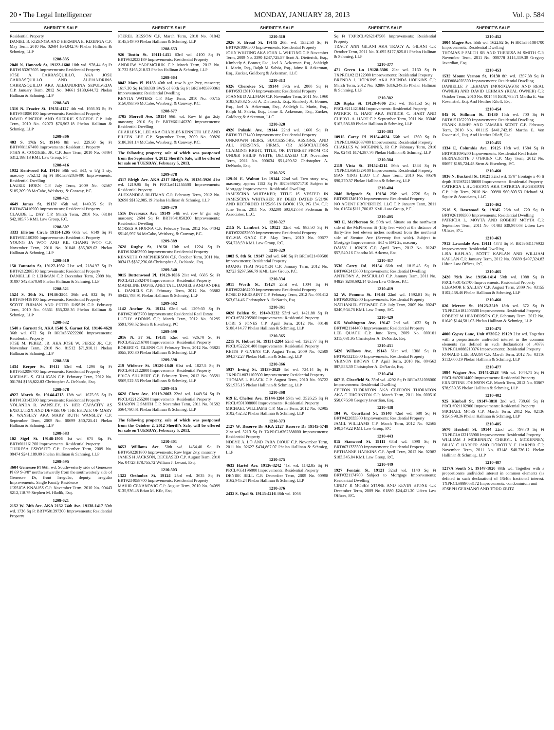20 • The Legal Intelligencer MONDAY, JANUARY 28, 2013 Vol. p. 584
SHERIFF'S SALE
Residential Property
DANIEL B. KIZENGA AND HERMINA E. KIZENGA C.P. May Term, 2010 No. 02684 $54,042.76 Phelan Hallinan & Schmieg, LLP
1208-335
2040 N. Hancock St. 19122-1608 18th wd. 978.44 Sq Ft BRT#183267605 Improvements: Residential Property
JOSE A. CARRASQUILLO, AKA JOSE CARRASQUILLO AND ALEJANDRINA CARRASQUILLO AKA ALEJANDRINA SEPULVEDA C.P. January Term, 2012 No. 04661 $130,644.72 Phelan Hallinan & Schmieg, LLP
1208-343
1316 N. Frazier St. 19131-4127 4th wd. 1666.03 Sq Ft BRT#043080100 Improvements: Residential Property
DAVID SINCERE AND SHERRIE SINCERE C.P. July Term, 2010 No. 02073 $76,963.18 Phelan Hallinan & Schmieg, LLP
1208-366
403 S. 17th St. 19146 8th wd. 229.50 Sq Ft BRT#081167400 Improvements: Residential Property
JOHN A. CORTESE, JR. C.P. June Term, 2010 No. 03464 $312,188.18 KML Law Group, PC
1208-416
1932 Kentwood Rd. 19116 58th wd. S/D, w b/g 1 sty, masonry 5752.12 Sq Ft BRT#582036400 Improvements: Residential Dwelling
LAURIE HORN C.P. July Term, 2009 No. 02567 $185,209.98 McCabe, Weisberg, & Conway, P.C.
1208-421
4649 James St. 19137 45th wd. 1449.35 Sq Ft BRT#453416900 Improvements: Residential Property
CLAUDE L. DAY C.P. March Term, 2010 No. 03184 $42,185.75 KML Law Group, P.C.
1208-507
3333 Elliston Circle 19114-1205 66th wd. 6149 Sq Ft BRT#661160300 Improvements: Residential Property
YOUNG JA WOO AND KIL CHANG WOO C.P. November Term, 2010 No. 01048 $85,369.62 Phelan Hallinan & Schmieg, LLP
1208-510
158 Fountain St. 19127-1932 21st wd. 2184.97 Sq Ft BRT#212288510 Improvements: Residential Property
DANIELLE P. LEHMAN C.P. December Term, 2009 No. 01097 $428,570.60 Phelan Hallinan & Schmieg, LLP
1208-521
1524 S. 30th St. 19146-3504 36th wd. 832 Sq Ft BRT#364418100 Improvements: Residential Property
SCOTT FUIMAN AND PETER DISSIN C.P. February Term, 2010 No. 03561 $55,328.36 Phelan Hallinan & Schmieg, LLP
1208-532
1540 s Garnett St. AKA 1540 S. Garnet Rd. 19146-4628 36th wd. 672 Sq Ft BRT#363222200 Improvements: Residential Property
JOSE M. PEREZ, JR. AKA JOSE W. PEREZ JR. C.P. November Term, 2010 No. 01512 $71,910.11 Phelan Hallinan & Schmieg, LLP
1208-558
1434 Kerper St. 19111 53rd wd. 1296 Sq Ft BRT#532096700 Improvements: Residential Property
MICHAEL S. GILLIGAN C.P. February Term, 2012 No. 001784 $158,822.83 Christopher A. DeNardo, Esq.
1208-578
4927 Morris St. 19144-4713 13th wd. 1675.95 Sq Ft BRT#133143300 Improvements: Residential Property
YOLANDA R. WANSLEY, IN HER CAPACITY AS EXECUTRIX AND DEVISE OF THE ESTATE OF MARY R. WANSLEY AKA MARY RUTH WANSLEY C.P. September Term, 2009 No. 00699 $60,725.41 Phelan Hallinan & Schmieg, LLP
1208-583
102 Sigel St. 19148-1906 1st wd. 675 Sq. Ft. BRT#011161200 Improvements: Residential Property
THERESA ESPOSITO C.P. December Term, 2009 No. 00474 $241,189.09 Phelan Hallinan & Schmieg, LLP
1208-595
3604 Genessee Pl 66th wd. Southwesterly side of Genessee Pl 69' 9-3/8" northwestwardly from the southwesterly side of Genessee Dr, front Irregular, deputy: irregular Improvements: Single Family Residence
JESSICA KNAUSS C.P. November Term, 2010 No. 00443 $212,118.79 Stephen M. Hladik, Esq.
1208-621
2152 W. 74th Ave. AKA 2152 74th Ave. 19138-1417 50th wd. 1736 Sq Ft BRT#501397300 Improvements: Residential Property
SHERIFF'S SALE
JOEREL BESSON C.P. March Term, 2010 No. 01842 $145,549.90 Phelan Hallinan & Schmieg, LLP
1208-653
926 Tustin St. 19111-1431 63rd wd. 4100 Sq Ft BRT#632033189 Improvements: Residential Property
ANDREW YAREMCHUK C.P. March Term, 2012 No. 01732 $163,218.53 Phelan Hallinan & Schmieg, LLP
1208-664
8042 Mars Pl 19153 40th wd. row b gar 2sty, masonry; 1617.30 Sq Ft/38.030 SWS of 80th Sq Ft BRT#405890061 Improvements: Residential Dwelling
KENTIA WATERS C.P. May Term, 2010 No. 00715 $150,093.96 McCabe, Weisberg, & Conway, P.C.
1208-677
3705 Morrell Ave. 19114 66th wd. Row b/ gar 2sty masonry; 2916 Sq Ft BRT#661146230 Improvements: Residential Dwelling
CHARLES K. LEE AKA CHARLES KENNETH LEE AND EILEEN LEE C.P. September Term, 2009 No. 00826 $180,381.14 McCabe, Weisberg, & Conway, P.C.
The following property, sale of which was postponed from the September 4, 2012 Sheriff's Sale, will be offered for sale on TUESDAY, February 5, 2013.
1209-378
4317 Bleigh Ave. AKA 4317 Bleigh St. 19136-3926 41st wd. 1219.95 Sq Ft PRCL#412155500 Improvements: Residential Property
ALEXANDRA BLITMAN C.P. February Term, 2012 No. 02698 $$132,985.19 Phelan Hallinan & Schmieg, LLP
1209-379
1516 Devereaux Ave. 19149 54th wd. row b/ gar ssty masonry; 2604 Sq Ft BRT#541058200 Improvements: Residential Dwelling
MOISES A HORNA C.P. February Term, 2012 No. 04042 $$146,997.84 McCabe, Weisberg, & Conway, P.C.
1209-389
7628 Rugby St. 19150 10th wd. 1224 Sq Ft BRT#102463900 Improvements: Residential Property
KENNETH O MCPHERSON C.P. October Term, 2011 No. 003413 $$87,236.68 Christopher A. DeNardo, Esq.
1209-540
9015 Buttonwood Pl. 19128-1056 21st wd. 6685 Sq Ft PRCL#212502470 Improvements: Residential Property
MADELINE DAVIS, ANETTA L. DANIELS AND ANDRE L. DANIELS C.P. February Term, 2012 No. 03882 $$425,793.91 Phelan Hallinan & Schmieg, LLP
1209-562
1142 Anchor St. 19124 62nd wd. 1209.60 Sq Ft BRT#621063700 Improvements: Residential Real Estate
LUCHY ADONIS C.P. March Term, 2012 No. 01295 $$91,798.62 Stern & Eisenberg, PC
1209-590
2016 N. 57 St. 19131 52nd wd. 926.70 Sq Ft PRCL#522216700 Improvements: Residential Property
ROBERT G. GLENN C.P. February Term, 2012 No. 03821 $$55,100.80 Phelan Hallinan & Schmieg, LLP
1209-598
219 Widener St. 19120-1840 61st wd. 1027.5 Sq Ft PRCL#612122800 Improvements: Residential Property
ERICA SHUBERT C.P. February Term, 2012 No. 03591 $$69,522.86 Phelan Hallinan & Schmieg, LLP
1209-615
6628 Chew Ave. 19119-2003 22nd wd. 1449.54 Sq Ft PRCL#221255200 Improvements: Residential Property
SHARON E SMITH C.P. November Term, 2011 No. 01592 $$64,780.61 Phelan Hallinan & Schmieg, LLP
The following property, sale of which was postponed from the October 2, 2012 Sheriff's Sale, will be offered for sale on TUESDAY, February 5, 2013.
1210-301
8653 Williams Ave. 50th wd. 1454.40 Sq Ft BRT#502281800 Improvements: Row b/gar 2sty, masonry
JAMES H JACKSON, DECEASED C.P. August Term, 2010 No. 04723 $78,755.72 William J. Levant, Esq.
1210-303
1322 Orthodox St. 19124 23rd wd. 3635 Sq Ft BRT#234058700 Improvements: Residential Property
MAHIR CENANOVIC C.P. August Term, 2010 No. 04099 $135,936.48 Brian M. Kile, Esq.
SHERIFF'S SALE
1210-310
2926 S. Broad St. 19145 26th wd. 1552.50 Sq Ft BRT#261086500 Improvements: Residential Property
JOHN WHITING AKA JOHN L. WHITING C.P. November Term, 2009 No. 3390 $247,725.57 Scott A. Dietterick, Esq., Kimberly A. Bonner, Esq., Joel A. Ackerman, Esq., Ashleigh L. Marin, Esq., Ralph M. Salvia, Esq., Jaime R. Ackerman, Esq., Zucker, Goldberg & Ackerman, LLC
1210-313
6326 Cherokee St. 19144 59th wd. 2000 Sq Ft BRT#593138100 Improvements: Residential Property
JOANNE D ALLMAN C.P. November Term, 2011 No. 1960 $183,926.82 Scott A. Dietterick, Esq., Kimberly A. Bonner, Esq., Joel A. Ackerman, Esq., Ashleigh L. Marin, Esq., Ralph M. Salvia, Esq., Jaime R. Ackerman, Esq., Zucker, Goldberg & Ackerman, LLC
1210-320
4926 Pulaski Ave. 19144 22nd wd. 1660 Sq Ft BRT#133121400 Improvements: Residential Property
UNKNOWN HEIRS, SUCCESSORS, ASSIGNS, AND ALL PERSONS, FIRMS, OR ASSOCIATIONS CLAIMING RIGHT, TITLE, OR INTEREST FROM OR UNDER PHILIP WHITE, DECEASED C.P. November Term, 2011 No. 000634 $51,490.52 Christopher A. DeNardo, Esq.
1210-325
129-01 E. Walnut Ln 19144 22nd wd. Two story row, masonry; approx 1152 Sq Ft BRT#592071710 Subject to Mortgage Improvements: Residential Dwelling
JAMESCINA WHITAKER; TITLE IS VESTED IN JAMESCINA WHITAKER BY DEED DATED 5/21/96 AND RECORDED 11/25/96 IN BOOK 159, PG 134. C.P. June Term, 2011 No. 002200 $93,027.68 Federman & Associates, LLC.
1210-327
2115 N. Lambert St. 19121 32nd wd. 883.50 Sq Ft BRT#322032600 Improvements: Residential Property
SYLVIA GANZ C.P. May Term, 2010 No. 00677 $54,728.59 KML Law Group, P.C.
1210-329
1003 S. 8th St. 19147 2nd wd. 640 Sq Ft BRT#021499500 Improvements: Residential Property
HOANG THAI NGUYEN C.P. January Term, 2012 No. 02723 $297,566.79 KML Law Group, P.C.
1210-334
5011 Worth St. 19124 23rd wd. 1004 Sq Ft BRT#622464200 Improvements: Residential Property
ROSE D KERSAINT C.P. February Term, 2012 No. 001412 $63,024.46 Christopher A. DeNardo, Esq.
1210-361
6028 Belden St. 19149-3232 53rd wd. 1421.88 Sq Ft PRCL#531295900 Improvements: Residential Property
LORI S JONES C.P. April Term, 2012 No. 00148 $108,414.77 Phelan Hallinan & Schmieg, LLP
1210-365
2215 N. Hobart St. 19131-2204 52nd wd. 1282.77 Sq Ft PRCL#522241400 Improvements: Residential Property
KEITH P GIVENS C.P. August Term, 2009 No. 02509 $94,372.27 Phelan Hallinan & Schmieg, LLP
1210-366
5937 Irving St. 19139-3829 3rd wd. 734.14 Sq Ft TXPRCL#031100500 Improvements: Residential Property
THOMAS L BLACK C.P. August Term, 2010 No. 03722 $51,935.15 Phelan Hallinan & Schmieg, LLP
1210-368
619 E. Chelten Ave. 19144-1204 59th wd. 3526.25 Sq Ft PRCL#591008000 Improvements: Residential Property
MICHAEL WILLIAMS C.P. March Term, 2012 No. 02905 $102,452.32 Phelan Hallinan & Schmieg, LLP
1210-373
2127 W. Reserve Dr AKA 2127 Reserve Dr 19145-5748 21st wd. 5213 Sq Ft TXPRCL#262388000 Improvements: Residential Property
NDEYE A. LO AND FARA DIOUF C.P. November Term, 2011 No. 02627 $434,867.07 Phelan Hallinan & Schmieg, LLP
1210-375
4633 Hartel Ave. 19136-3242 41st wd. 1142.85 Sq Ft PRCL#651196000 Improvements: Residential Property
DENISE BELL C.P. December Term, 2009 No. 00998 $162,945.24 Phelan Hallinan & Schmieg, LLP
1210-376
2432 S. Opal St. 19145-4216 48th wd. 1068
SHERIFF'S SALE
Sq Ft TXPRCL#262147500 Improvements: Residential Property
TRACY ANN GILANI AKA TRACY A. GILANI C.P. October Term, 2011 No. 01695 $177,825.81 Phelan Hallinan & Schmieg, LLP
1210-377
471 Green Ln 19128-3306 21st wd. 2160 Sq Ft TXPRCL#212122900 Improvements: Residential Property
BRENDA J. HOPKINS AKA BRENDA HOPKINS C.P. March Term, 2012 No. 02886 $316,349.35 Phelan Hallinan & Schmieg, LLP
1210-382
326 Ripka St. 19128-4606 21st wd. 1831.53 Sq Ft PRCL#211421844 Improvements: Residential Property
PATRICK G. HART AKA PATRICK C. HART AND CHERYL A. HART C.P. September Term, 2011 No. 03046 $167,586.80 Phelan Hallinan & Schmieg, LLP
1210-383
10915 Carey Pl 19154-4024 66th wd. 1360 Sq Ft TXPRCL#662087400 Improvements: Residential Property
CHARLES W. MCGINNIS, JR C.P. February Term, 2010 No. 02481 $174,387.76 Phelan Hallinan & Schmieg, LLP
1210-384
2119 Vista St. 19152-4214 56th wd. 1344 Sq Ft TXPRCL#561329100 Improvements: Residential Property
MAN YING LIAO C.P. June Term, 2010 No. 00578 $90,270.37 Phelan Hallinan & Schmieg, LLP
1210-404
2846 Belgrade St. 19134 25th wd. 2720 Sq Ft BRT#251346100 Improvements: Residential Property
NO AGENT PROPERTIES, LLC C.P. January Term, 2011 No. 01674 $111,706.82 KML Law Group, P.C.
1210-405
903 E. McPherson St. 50th wd. Situate on the northwest side of the McPherson St (fifty feet wide) at the distance of thirty-five feet eleven inches northeast from the northeast side of Stenton Ave (Seventy feet wide). Subject to Mortgage Improvements: S/D w B/G 2s, masonry
DAISY J JONES C.P. April Term, 2012 No. 01242 $57,540.16 Chandra M. Arkema, Esq
1210-417
3530 Carey Rd. 19154 66th wd. 1815.45 Sq Ft BRT#662413600 Improvements: Residential Dwelling
ANTHONY A. PASCIULLO C.P. January Term, 2011 No. 04828 $208,692.14 Udren Law Offices, P.C.
1210-419
52 W. Pomona St. 19144 22nd wd. 1692.81 Sq Ft BRT#593092300 Improvements: Residential Property
NATHANIEL STEWART C.P. July Term, 2009 No. 00247 $240,964.76 KML Law Group, P.C.
1210-429
615 Washington Ave. 19147 2nd wd. 1632 Sq Ft BRT#021144400 Improvements: Residential Property
LEE QUACH C.P. June Term, 2009 No. 000101 $315,081.95 Christopher A. DeNardo, Esq.
1210-431
5420 Willows Ave. 19143 51st wd. 1308 Sq Ft BRT#513213300 Improvements: Residential Property
VERNON BROWN C.P. April Term, 2010 No. 004563 $87,553.30 Christopher A. DeNardo, Esq.
1210-434
667 E. Clearfield St. 33rd wd. 4292 Sq Ft BRT#331008000 Improvements: Residential Dwelling
CEFFON THORNTON AKA CEFFRON THORNTON AKA C THORNTON C.P. March Term, 2011 No. 000510 $50,076.98 Gregory Javardian, Esq.
1210-438
104 W. Courtland St. 19140 42nd wd. 680 Sq Ft BRT#422033300 Improvements: Residential Property
JAMIL WILLIAMS C.P. March Term, 2012 No. 02565 $40,349.22 KML Law Group, P.C
1210-443
815 Stanwood St. 19111 63rd wd. 3090 Sq Ft BRT#631333300 Improvements: Residential Property
BETHANNE HARKINS C.P. April Term, 2012 No. 02082 $183,345.84 KML Law Group, P.C.
1210-449
1927 Fontain St. 19121 32nd wd. 1140 Sq Ft BRT#321174700 Subject to Mortgage Improvements: Residential Dwelling
CINDY R MOSES STONE AND KEVIN STONE C.P. December Term, 2009 No. 01880 $24,421.20 Udren Law Offices, P.C.
SHERIFF'S SALE
1210-452
3004 Magee Ave. 55th wd. 1622.82 Sq Ft BRT#551084700 Improvements: Residential Dwelling
THOMAS P SMITH SR AND THERESA M SMITH C.P. November Term, 2011 No. 000778 $114,339.39 Gregory Javardian, Esq
1210-453
1532 Mount Vernon St. 19130 8th wd. 1357.38 Sq Ft BRT#084076500 Improvements: Residential Dwelling
DANIELLE P LEHMAN (MORTGAGOR AND REAL OWNER) AND DAVID LEHMAN (REAL OWNER) C.P. October Term, 2010 No. 001444 $510,785.71 Martha E. Von Rosenstiel, Esq. And Heather Riloff, Esq.
1210-454
845 N. Stillman St. 19130 15th wd. 700 Sq Ft BRT#151262200 Improvements: Residential Dwelling
FRANK JUMPP AND TAMARA SCOTT C.P. February Term, 2010 No. 001115 $441,742.19 Martha E. Von Rosenstiel, Esq. And Heather Riloff, Esq.
1210-455
1334 E. Columbia Ave. 19125 18th wd. 1584 Sq Ft BRT#181096200 Improvements: Residential Real Estate
BERNADETTE J O'BRIEN C.P. May Term, 2012 No. 00697 $185,724.48 Stern & Eisenberg, P.C.
1210-460
1836 N. Bucknell St. 19121 32nd wd. 15'8" frontage x 46 ft depth BRT#322138600 Improvements: Residential Property
CATRICIA L HUGHSTON AKA CATRICIA HUGHSTON C.P. July Term, 2010 No. 00998 $60,803.53 Richard M. Squire & Associates, LLC
1210-462
2516 S. Rosewood St. 19145 26th wd. 720 Sq Ft BRT#261108300 Improvements: Residential Dwelling
PATRICIA L. MOYTA AND ROBERT MOYTA C.P. September Term, 2011 No. 01483 $39,907.68 Udren Law Offices, P.C.
1210-463
7913 Lawndale Ave. 19111 4373 Sq Ft BRT#631176933 Improvements: Residential Dwelling
LISA KAPLAN, SCOTT KAPLAN AND WILLIAM KAPLAN C.P. January Term, 2012 No. 03699 $497,324.83 Udren Law Offices, P.C.
1210-465
2420 79th Ave 19150-1414 50th wd. 1088 Sq Ft PRCL#501451700 Improvements: Residential Property
ELEANOR E SALLEY C.P. August Term, 2009 No. 03155 $102,438.46 Phelan Hallinan & Schmieg, LLP
1210-468
826 Mercer St. 19125-3519 18th wd. 672 Sq Ft TXPRCL#181403500 Improvements: Residential Property
ROBERT M HENDERSON C.P. February Term, 2012 No. 01649 $144,581.03 Phelan Hallinan & Schmieg, LLP
1210-475
4000 Gypsy Lane, Unit #730G2 19129 21st wd. Together with a proportionate undivided interest in the common elements (as defined in such declaration) of .407% TXPRCL#888210376 Improvements: Residential Property
RONALD LEE BAUM C.P. March Term, 2012 No. 03116 $113,600.19 Phelan Hallinan & Schmieg, LLP
1210-477
1084 Wagner Ave. 19141-2928 49th wd. 1044.71 Sq Ft PRCL#492014400 Improvements: Residential Property
ERNESTINE JOHNSON C.P. March Term, 2012 No. 03867 $78,939.35 Phelan Hallinan & Schmieg, LLP
1210-482
925 Kimball St. 19147-3818 2nd wd. 739.68 Sq Ft PRCL#021102900 Improvements: Residential Property
MICHAEL MOSS C.P. March Term, 2012 No. 02136 $156,998.36 Phelan Hallinan & Schmieg, LLP
1210-485
5670 Heiskell St. 19144 22nd wd. 798.70 Sq Ft TXPRCL#122165900 Improvements: Residential Property
WILLIAM J MCKENNEY, CHERYL L MCKENNEY, BILLY C HARPER AND DOROTHY F HARPER C.P. November Term, 2011 No. 03148 $40.726.12 Phelan Hallinan & Schmieg, LLP
1210-487
1217A South St. 19147-1820 88th wd. Together with a proportionate undivided interest in common elements (as defined in such declaration) of 1/54th fractional interest. TXPRCL#888053172 Improvements: condominium unit
JOSEPH GERMANO AND TODD ZEITZ